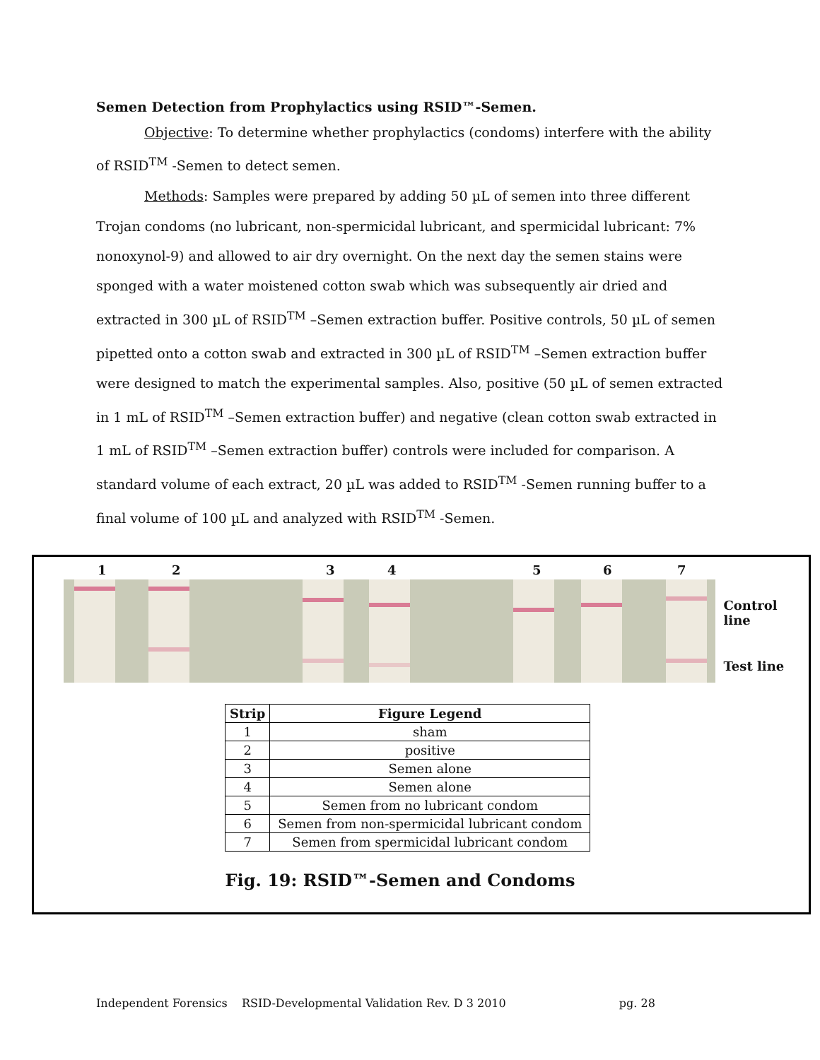Semen Detection from Prophylactics using RSID™-Semen.
Objective: To determine whether prophylactics (condoms) interfere with the ability of RSID<sup>TM</sup> -Semen to detect semen.
Methods: Samples were prepared by adding 50 µL of semen into three different Trojan condoms (no lubricant, non-spermicidal lubricant, and spermicidal lubricant: 7% nonoxynol-9) and allowed to air dry overnight. On the next day the semen stains were sponged with a water moistened cotton swab which was subsequently air dried and extracted in 300 µL of RSID<sup>TM</sup> –Semen extraction buffer. Positive controls, 50 µL of semen pipetted onto a cotton swab and extracted in 300 µL of RSID<sup>TM</sup> –Semen extraction buffer were designed to match the experimental samples. Also, positive (50 µL of semen extracted in 1 mL of RSID<sup>TM</sup> –Semen extraction buffer) and negative (clean cotton swab extracted in 1 mL of RSID<sup>TM</sup> –Semen extraction buffer) controls were included for comparison. A standard volume of each extract, 20 µL was added to RSID<sup>TM</sup> -Semen running buffer to a final volume of 100 µL and analyzed with RSID<sup>TM</sup> -Semen.
1 2 3 4 5 6 7
Control line
Test line
| Strip | Figure Legend |
| --- | --- |
| 1 | sham |
| 2 | positive |
| 3 | Semen alone |
| 4 | Semen alone |
| 5 | Semen from no lubricant condom |
| 6 | Semen from non-spermicidal lubricant condom |
| 7 | Semen from spermicidal lubricant condom |
Fig. 19: RSID™-Semen and Condoms
Independent Forensics RSID-Developmental Validation Rev. D 3 2010 pg. 28